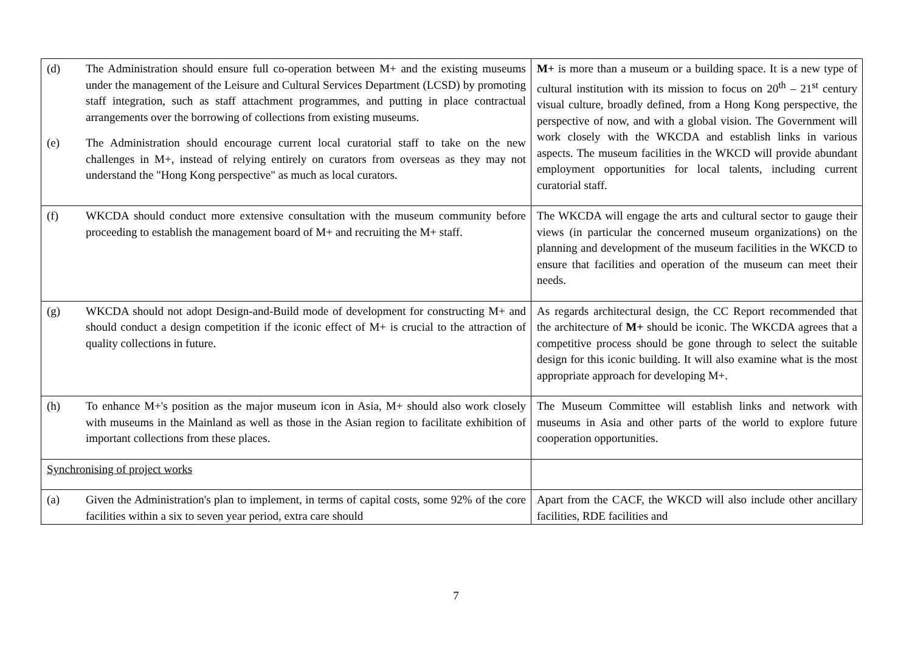| (d) The Administration should ensure full co-operation between M+ and the existing museums under the management of the Leisure and Cultural Services Department (LCSD) by promoting staff integration, such as staff attachment programmes, and putting in place contractual arrangements over the borrowing of collections from existing museums. (e) The Administration should encourage current local curatorial staff to take on the new challenges in M+, instead of relying entirely on curators from overseas as they may not understand the "Hong Kong perspective" as much as local curators. | M+ is more than a museum or a building space. It is a new type of cultural institution with its mission to focus on 20<sup>th</sup> – 21<sup>st</sup> century visual culture, broadly defined, from a Hong Kong perspective, the perspective of now, and with a global vision. The Government will work closely with the WKCDA and establish links in various aspects. The museum facilities in the WKCD will provide abundant employment opportunities for local talents, including current curatorial staff. |
| (f) WKCDA should conduct more extensive consultation with the museum community before proceeding to establish the management board of M+ and recruiting the M+ staff. | The WKCDA will engage the arts and cultural sector to gauge their views (in particular the concerned museum organizations) on the planning and development of the museum facilities in the WKCD to ensure that facilities and operation of the museum can meet their needs. |
| (g) WKCDA should not adopt Design-and-Build mode of development for constructing M+ and should conduct a design competition if the iconic effect of M+ is crucial to the attraction of quality collections in future. | As regards architectural design, the CC Report recommended that the architecture of M+ should be iconic. The WKCDA agrees that a competitive process should be gone through to select the suitable design for this iconic building. It will also examine what is the most appropriate approach for developing M+. |
| (h) To enhance M+'s position as the major museum icon in Asia, M+ should also work closely with museums in the Mainland as well as those in the Asian region to facilitate exhibition of important collections from these places. | The Museum Committee will establish links and network with museums in Asia and other parts of the world to explore future cooperation opportunities. |
| Synchronising of project works | |
| (a) Given the Administration's plan to implement, in terms of capital costs, some 92% of the core facilities within a six to seven year period, extra care should | Apart from the CACF, the WKCD will also include other ancillary facilities, RDE facilities and |
7